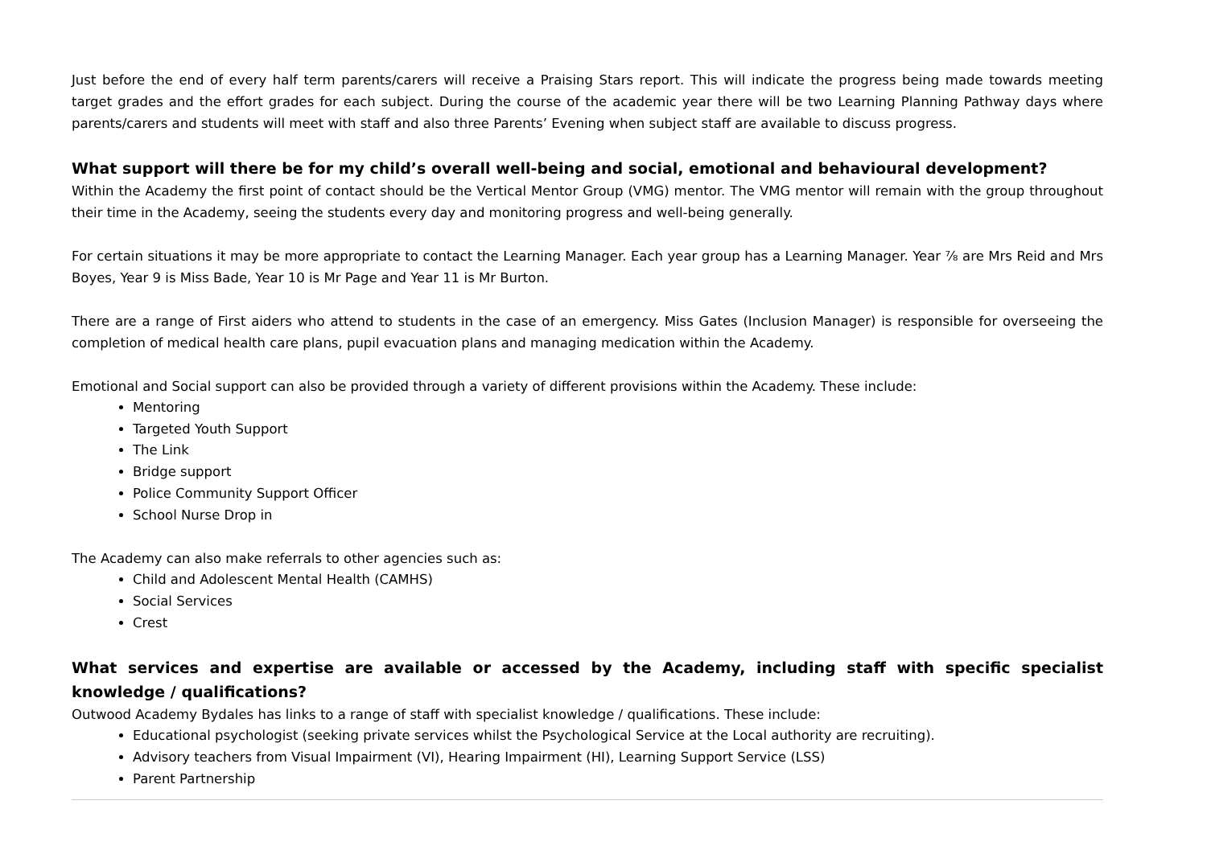Just before the end of every half term parents/carers will receive a Praising Stars report. This will indicate the progress being made towards meeting target grades and the effort grades for each subject. During the course of the academic year there will be two Learning Planning Pathway days where parents/carers and students will meet with staff and also three Parents’ Evening when subject staff are available to discuss progress.
What support will there be for my child’s overall well-being and social, emotional and behavioural development?
Within the Academy the first point of contact should be the Vertical Mentor Group (VMG) mentor. The VMG mentor will remain with the group throughout their time in the Academy, seeing the students every day and monitoring progress and well-being generally.
For certain situations it may be more appropriate to contact the Learning Manager. Each year group has a Learning Manager. Year ⅞ are Mrs Reid and Mrs Boyes, Year 9 is Miss Bade, Year 10 is Mr Page and Year 11 is Mr Burton.
There are a range of First aiders who attend to students in the case of an emergency. Miss Gates (Inclusion Manager) is responsible for overseeing the completion of medical health care plans, pupil evacuation plans and managing medication within the Academy.
Emotional and Social support can also be provided through a variety of different provisions within the Academy. These include:
Mentoring
Targeted Youth Support
The Link
Bridge support
Police Community Support Officer
School Nurse Drop in
The Academy can also make referrals to other agencies such as:
Child and Adolescent Mental Health (CAMHS)
Social Services
Crest
What services and expertise are available or accessed by the Academy, including staff with specific specialist knowledge / qualifications?
Outwood Academy Bydales has links to a range of staff with specialist knowledge / qualifications. These include:
Educational psychologist (seeking private services whilst the Psychological Service at the Local authority are recruiting).
Advisory teachers from Visual Impairment (VI), Hearing Impairment (HI), Learning Support Service (LSS)
Parent Partnership